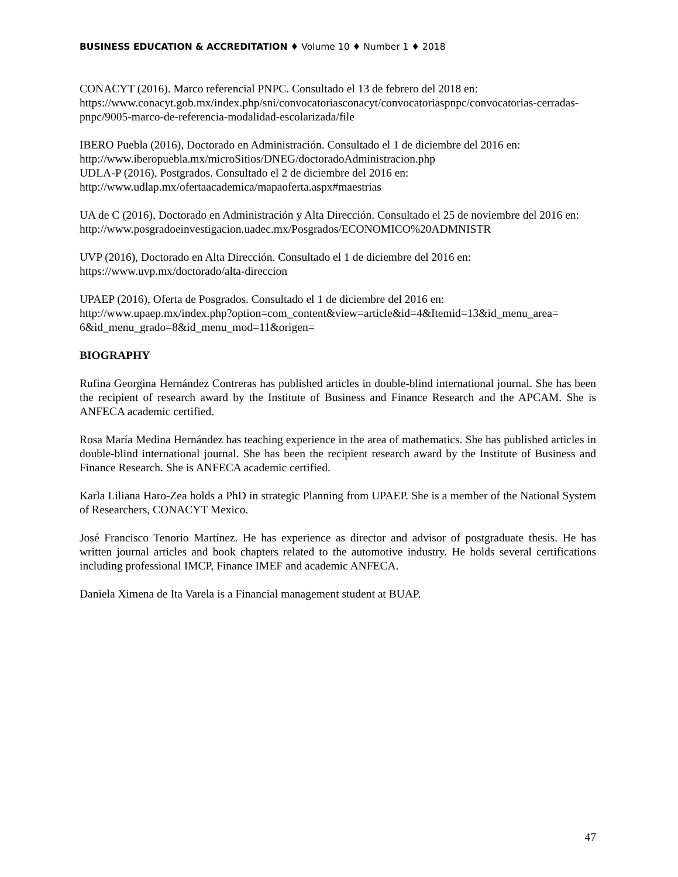BUSINESS EDUCATION & ACCREDITATION ♦ Volume 10 ♦ Number 1 ♦ 2018
CONACYT (2016). Marco referencial PNPC. Consultado el 13 de febrero del 2018 en:
https://www.conacyt.gob.mx/index.php/sni/convocatoriasconacyt/convocatoriaspnpc/convocatorias-cerradas-pnpc/9005-marco-de-referencia-modalidad-escolarizada/file
IBERO Puebla (2016), Doctorado en Administración. Consultado el 1 de diciembre del 2016 en:
http://www.iberopuebla.mx/microSitios/DNEG/doctoradoAdministracion.php
UDLA-P (2016), Postgrados. Consultado el 2 de diciembre del 2016 en:
http://www.udlap.mx/ofertaacademica/mapaoferta.aspx#maestrias
UA de C (2016), Doctorado en Administración y Alta Dirección. Consultado el 25 de noviembre del 2016 en: http://www.posgradoeinvestigacion.uadec.mx/Posgrados/ECONOMICO%20ADMNISTR
UVP (2016), Doctorado en Alta Dirección. Consultado el 1 de diciembre del 2016 en:
https://www.uvp.mx/doctorado/alta-direccion
UPAEP (2016), Oferta de Posgrados. Consultado el 1 de diciembre del 2016 en:
http://www.upaep.mx/index.php?option=com_content&view=article&id=4&Itemid=13&id_menu_area=
6&id_menu_grado=8&id_menu_mod=11&origen=
BIOGRAPHY
Rufina Georgina Hernández Contreras has published articles in double-blind international journal. She has been the recipient of research award by the Institute of Business and Finance Research and the APCAM. She is ANFECA academic certified.
Rosa María Medina Hernández has teaching experience in the area of mathematics. She has published articles in double-blind international journal. She has been the recipient research award by the Institute of Business and Finance Research. She is ANFECA academic certified.
Karla Liliana Haro-Zea holds a PhD in strategic Planning from UPAEP. She is a member of the National System of Researchers, CONACYT Mexico.
José Francisco Tenorio Martínez. He has experience as director and advisor of postgraduate thesis. He has written journal articles and book chapters related to the automotive industry. He holds several certifications including professional IMCP, Finance IMEF and academic ANFECA.
Daniela Ximena de Ita Varela is a Financial management student at BUAP.
47